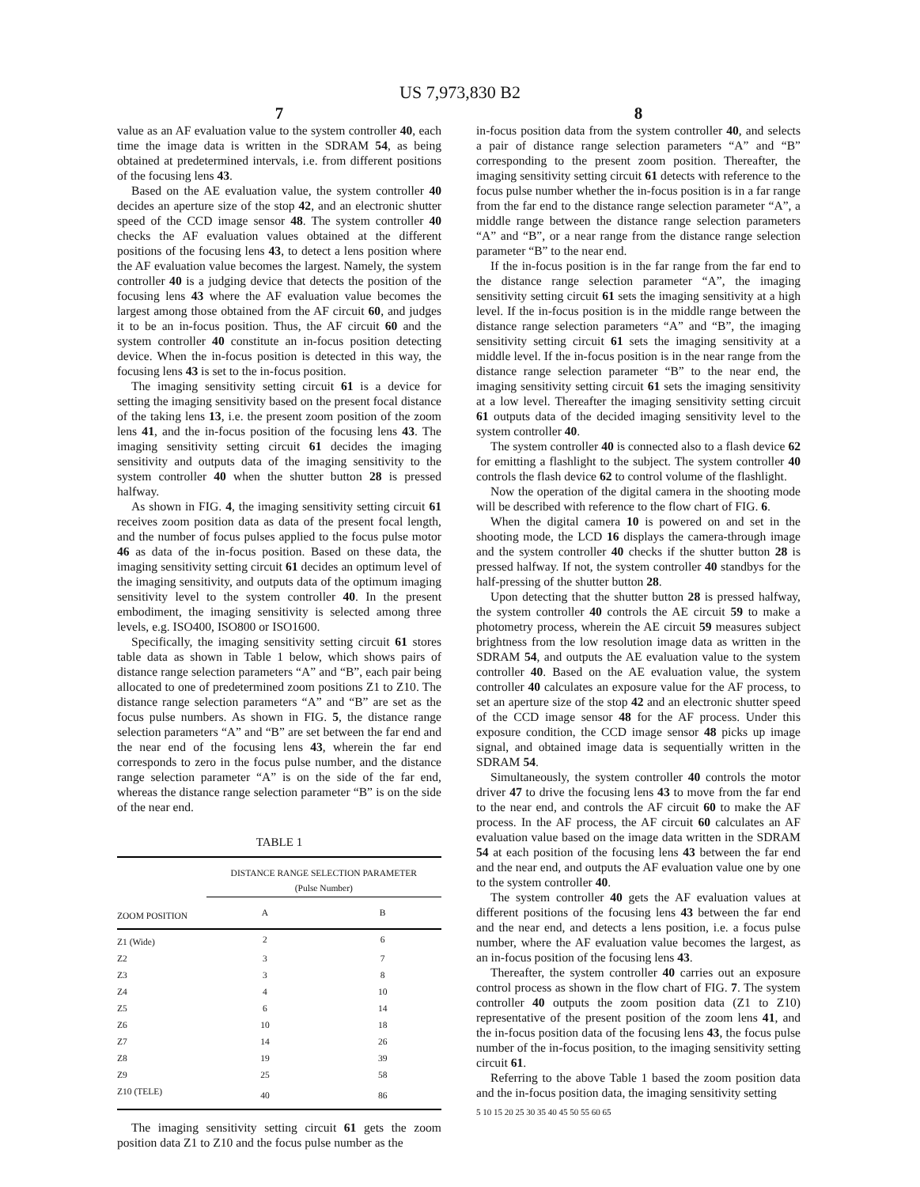US 7,973,830 B2
7
value as an AF evaluation value to the system controller 40, each time the image data is written in the SDRAM 54, as being obtained at predetermined intervals, i.e. from different positions of the focusing lens 43.
Based on the AE evaluation value, the system controller 40 decides an aperture size of the stop 42, and an electronic shutter speed of the CCD image sensor 48. The system controller 40 checks the AF evaluation values obtained at the different positions of the focusing lens 43, to detect a lens position where the AF evaluation value becomes the largest. Namely, the system controller 40 is a judging device that detects the position of the focusing lens 43 where the AF evaluation value becomes the largest among those obtained from the AF circuit 60, and judges it to be an in-focus position. Thus, the AF circuit 60 and the system controller 40 constitute an in-focus position detecting device. When the in-focus position is detected in this way, the focusing lens 43 is set to the in-focus position.
The imaging sensitivity setting circuit 61 is a device for setting the imaging sensitivity based on the present focal distance of the taking lens 13, i.e. the present zoom position of the zoom lens 41, and the in-focus position of the focusing lens 43. The imaging sensitivity setting circuit 61 decides the imaging sensitivity and outputs data of the imaging sensitivity to the system controller 40 when the shutter button 28 is pressed halfway.
As shown in FIG. 4, the imaging sensitivity setting circuit 61 receives zoom position data as data of the present focal length, and the number of focus pulses applied to the focus pulse motor 46 as data of the in-focus position. Based on these data, the imaging sensitivity setting circuit 61 decides an optimum level of the imaging sensitivity, and outputs data of the optimum imaging sensitivity level to the system controller 40. In the present embodiment, the imaging sensitivity is selected among three levels, e.g. ISO400, ISO800 or ISO1600.
Specifically, the imaging sensitivity setting circuit 61 stores table data as shown in Table 1 below, which shows pairs of distance range selection parameters “A” and “B”, each pair being allocated to one of predetermined zoom positions Z1 to Z10. The distance range selection parameters “A” and “B” are set as the focus pulse numbers. As shown in FIG. 5, the distance range selection parameters “A” and “B” are set between the far end and the near end of the focusing lens 43, wherein the far end corresponds to zero in the focus pulse number, and the distance range selection parameter “A” is on the side of the far end, whereas the distance range selection parameter “B” is on the side of the near end.
TABLE 1
| | DISTANCE RANGE SELECTION PARAMETER (Pulse Number) | |
| --- | --- | --- |
| ZOOM POSITION | A | B |
| Z1 (Wide) | 2 | 6 |
| Z2 | 3 | 7 |
| Z3 | 3 | 8 |
| Z4 | 4 | 10 |
| Z5 | 6 | 14 |
| Z6 | 10 | 18 |
| Z7 | 14 | 26 |
| Z8 | 19 | 39 |
| Z9 | 25 | 58 |
| Z10 (TELE) | 40 | 86 |
The imaging sensitivity setting circuit 61 gets the zoom position data Z1 to Z10 and the focus pulse number as the
8
in-focus position data from the system controller 40, and selects a pair of distance range selection parameters “A” and “B” corresponding to the present zoom position. Thereafter, the imaging sensitivity setting circuit 61 detects with reference to the focus pulse number whether the in-focus position is in a far range from the far end to the distance range selection parameter “A”, a middle range between the distance range selection parameters “A” and “B”, or a near range from the distance range selection parameter “B” to the near end.
If the in-focus position is in the far range from the far end to the distance range selection parameter “A”, the imaging sensitivity setting circuit 61 sets the imaging sensitivity at a high level. If the in-focus position is in the middle range between the distance range selection parameters “A” and “B”, the imaging sensitivity setting circuit 61 sets the imaging sensitivity at a middle level. If the in-focus position is in the near range from the distance range selection parameter “B” to the near end, the imaging sensitivity setting circuit 61 sets the imaging sensitivity at a low level. Thereafter the imaging sensitivity setting circuit 61 outputs data of the decided imaging sensitivity level to the system controller 40.
The system controller 40 is connected also to a flash device 62 for emitting a flashlight to the subject. The system controller 40 controls the flash device 62 to control volume of the flashlight.
Now the operation of the digital camera in the shooting mode will be described with reference to the flow chart of FIG. 6.
When the digital camera 10 is powered on and set in the shooting mode, the LCD 16 displays the camera-through image and the system controller 40 checks if the shutter button 28 is pressed halfway. If not, the system controller 40 standbys for the half-pressing of the shutter button 28.
Upon detecting that the shutter button 28 is pressed halfway, the system controller 40 controls the AE circuit 59 to make a photometry process, wherein the AE circuit 59 measures subject brightness from the low resolution image data as written in the SDRAM 54, and outputs the AE evaluation value to the system controller 40. Based on the AE evaluation value, the system controller 40 calculates an exposure value for the AF process, to set an aperture size of the stop 42 and an electronic shutter speed of the CCD image sensor 48 for the AF process. Under this exposure condition, the CCD image sensor 48 picks up image signal, and obtained image data is sequentially written in the SDRAM 54.
Simultaneously, the system controller 40 controls the motor driver 47 to drive the focusing lens 43 to move from the far end to the near end, and controls the AF circuit 60 to make the AF process. In the AF process, the AF circuit 60 calculates an AF evaluation value based on the image data written in the SDRAM 54 at each position of the focusing lens 43 between the far end and the near end, and outputs the AF evaluation value one by one to the system controller 40.
The system controller 40 gets the AF evaluation values at different positions of the focusing lens 43 between the far end and the near end, and detects a lens position, i.e. a focus pulse number, where the AF evaluation value becomes the largest, as an in-focus position of the focusing lens 43.
Thereafter, the system controller 40 carries out an exposure control process as shown in the flow chart of FIG. 7. The system controller 40 outputs the zoom position data (Z1 to Z10) representative of the present position of the zoom lens 41, and the in-focus position data of the focusing lens 43, the focus pulse number of the in-focus position, to the imaging sensitivity setting circuit 61.
Referring to the above Table 1 based the zoom position data and the in-focus position data, the imaging sensitivity setting
5 10 15 20 25 30 35 40 45 50 55 60 65